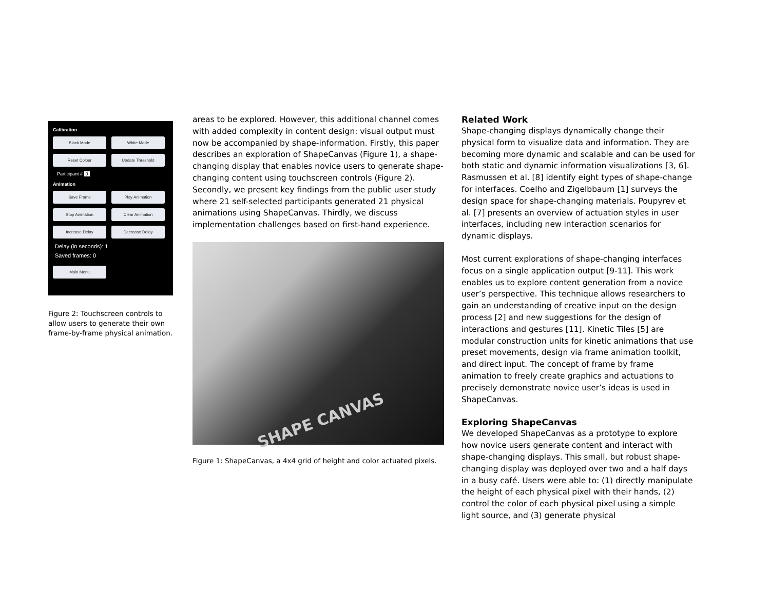Calibration
Black Mode White Mode
Reset Colour Update Threshold
Participant # 0
Animation
Save Frame Play Animation
Stop Animation Clear Animation
Increase Delay Decrease Delay
Delay (in seconds): 1
Saved frames: 0
Main Menu
Figure 2: Touchscreen controls to allow users to generate their own frame-by-frame physical animation.
areas to be explored. However, this additional channel comes with added complexity in content design: visual output must now be accompanied by shape-information. Firstly, this paper describes an exploration of ShapeCanvas (Figure 1), a shape-changing display that enables novice users to generate shape-changing content using touchscreen controls (Figure 2). Secondly, we present key findings from the public user study where 21 self-selected participants generated 21 physical animations using ShapeCanvas. Thirdly, we discuss implementation challenges based on first-hand experience.
SHAPE CANVAS
Figure 1: ShapeCanvas, a 4x4 grid of height and color actuated pixels.
Related Work
Shape-changing displays dynamically change their physical form to visualize data and information. They are becoming more dynamic and scalable and can be used for both static and dynamic information visualizations [3, 6]. Rasmussen et al. [8] identify eight types of shape-change for interfaces. Coelho and Zigelbbaum [1] surveys the design space for shape-changing materials. Poupyrev et al. [7] presents an overview of actuation styles in user interfaces, including new interaction scenarios for dynamic displays.
Most current explorations of shape-changing interfaces focus on a single application output [9-11]. This work enables us to explore content generation from a novice user’s perspective. This technique allows researchers to gain an understanding of creative input on the design process [2] and new suggestions for the design of interactions and gestures [11]. Kinetic Tiles [5] are modular construction units for kinetic animations that use preset movements, design via frame animation toolkit, and direct input. The concept of frame by frame animation to freely create graphics and actuations to precisely demonstrate novice user’s ideas is used in ShapeCanvas.
Exploring ShapeCanvas
We developed ShapeCanvas as a prototype to explore how novice users generate content and interact with shape-changing displays. This small, but robust shape-changing display was deployed over two and a half days in a busy café. Users were able to: (1) directly manipulate the height of each physical pixel with their hands, (2) control the color of each physical pixel using a simple light source, and (3) generate physical